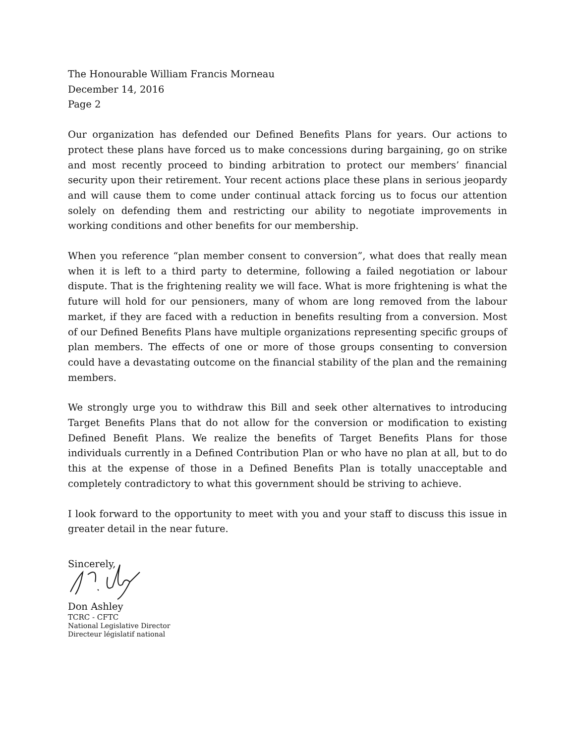The Honourable William Francis Morneau
December 14, 2016
Page 2
Our organization has defended our Defined Benefits Plans for years. Our actions to protect these plans have forced us to make concessions during bargaining, go on strike and most recently proceed to binding arbitration to protect our members’ financial security upon their retirement. Your recent actions place these plans in serious jeopardy and will cause them to come under continual attack forcing us to focus our attention solely on defending them and restricting our ability to negotiate improvements in working conditions and other benefits for our membership.
When you reference “plan member consent to conversion”, what does that really mean when it is left to a third party to determine, following a failed negotiation or labour dispute. That is the frightening reality we will face. What is more frightening is what the future will hold for our pensioners, many of whom are long removed from the labour market, if they are faced with a reduction in benefits resulting from a conversion. Most of our Defined Benefits Plans have multiple organizations representing specific groups of plan members. The effects of one or more of those groups consenting to conversion could have a devastating outcome on the financial stability of the plan and the remaining members.
We strongly urge you to withdraw this Bill and seek other alternatives to introducing Target Benefits Plans that do not allow for the conversion or modification to existing Defined Benefit Plans. We realize the benefits of Target Benefits Plans for those individuals currently in a Defined Contribution Plan or who have no plan at all, but to do this at the expense of those in a Defined Benefits Plan is totally unacceptable and completely contradictory to what this government should be striving to achieve.
I look forward to the opportunity to meet with you and your staff to discuss this issue in greater detail in the near future.
Sincerely,
Don Ashley
TCRC - CFTC
National Legislative Director
Directeur législatif national